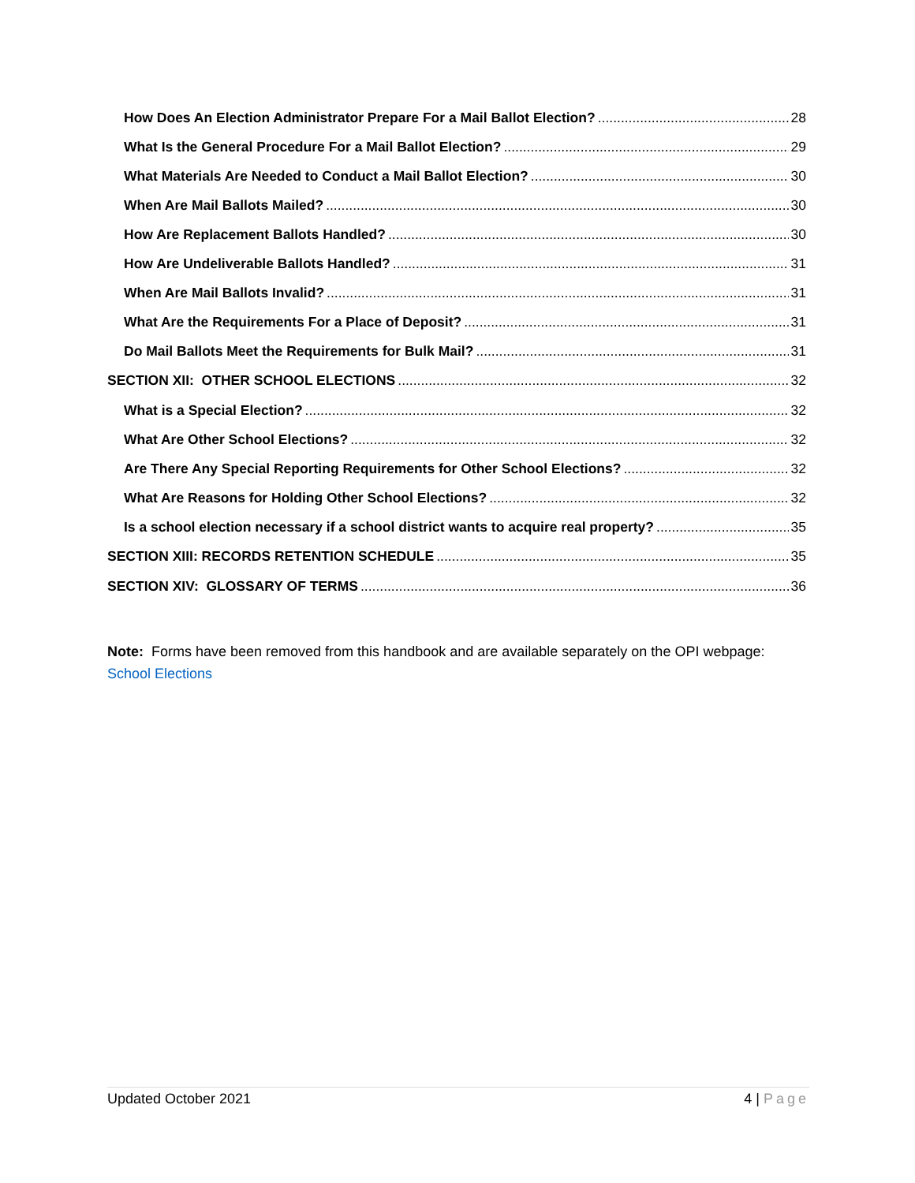How Does An Election Administrator Prepare For a Mail Ballot Election? 28
What Is the General Procedure For a Mail Ballot Election? 29
What Materials Are Needed to Conduct a Mail Ballot Election? 30
When Are Mail Ballots Mailed? 30
How Are Replacement Ballots Handled? 30
How Are Undeliverable Ballots Handled? 31
When Are Mail Ballots Invalid? 31
What Are the Requirements For a Place of Deposit? 31
Do Mail Ballots Meet the Requirements for Bulk Mail? 31
SECTION XII: OTHER SCHOOL ELECTIONS 32
What is a Special Election? 32
What Are Other School Elections? 32
Are There Any Special Reporting Requirements for Other School Elections? 32
What Are Reasons for Holding Other School Elections? 32
Is a school election necessary if a school district wants to acquire real property? 35
SECTION XIII: RECORDS RETENTION SCHEDULE 35
SECTION XIV: GLOSSARY OF TERMS 36
Note: Forms have been removed from this handbook and are available separately on the OPI webpage: School Elections
Updated October 2021 4 | Page